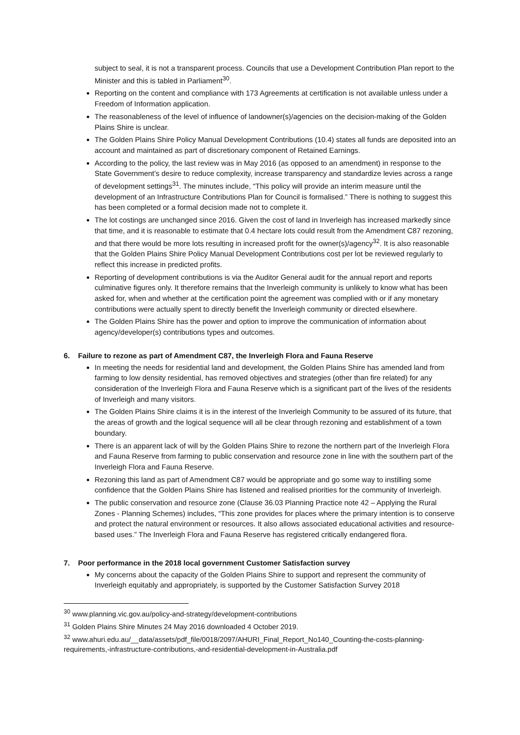subject to seal, it is not a transparent process. Councils that use a Development Contribution Plan report to the Minister and this is tabled in Parliament<sup>30</sup>.
Reporting on the content and compliance with 173 Agreements at certification is not available unless under a Freedom of Information application.
The reasonableness of the level of influence of landowner(s)/agencies on the decision-making of the Golden Plains Shire is unclear.
The Golden Plains Shire Policy Manual Development Contributions (10.4) states all funds are deposited into an account and maintained as part of discretionary component of Retained Earnings.
According to the policy, the last review was in May 2016 (as opposed to an amendment) in response to the State Government’s desire to reduce complexity, increase transparency and standardize levies across a range of development settings<sup>31</sup>. The minutes include, “This policy will provide an interim measure until the development of an Infrastructure Contributions Plan for Council is formalised.” There is nothing to suggest this has been completed or a formal decision made not to complete it.
The lot costings are unchanged since 2016. Given the cost of land in Inverleigh has increased markedly since that time, and it is reasonable to estimate that 0.4 hectare lots could result from the Amendment C87 rezoning, and that there would be more lots resulting in increased profit for the owner(s)/agency<sup>32</sup>. It is also reasonable that the Golden Plains Shire Policy Manual Development Contributions cost per lot be reviewed regularly to reflect this increase in predicted profits.
Reporting of development contributions is via the Auditor General audit for the annual report and reports culminative figures only. It therefore remains that the Inverleigh community is unlikely to know what has been asked for, when and whether at the certification point the agreement was complied with or if any monetary contributions were actually spent to directly benefit the Inverleigh community or directed elsewhere.
The Golden Plains Shire has the power and option to improve the communication of information about agency/developer(s) contributions types and outcomes.
6. Failure to rezone as part of Amendment C87, the Inverleigh Flora and Fauna Reserve
In meeting the needs for residential land and development, the Golden Plains Shire has amended land from farming to low density residential, has removed objectives and strategies (other than fire related) for any consideration of the Inverleigh Flora and Fauna Reserve which is a significant part of the lives of the residents of Inverleigh and many visitors.
The Golden Plains Shire claims it is in the interest of the Inverleigh Community to be assured of its future, that the areas of growth and the logical sequence will all be clear through rezoning and establishment of a town boundary.
There is an apparent lack of will by the Golden Plains Shire to rezone the northern part of the Inverleigh Flora and Fauna Reserve from farming to public conservation and resource zone in line with the southern part of the Inverleigh Flora and Fauna Reserve.
Rezoning this land as part of Amendment C87 would be appropriate and go some way to instilling some confidence that the Golden Plains Shire has listened and realised priorities for the community of Inverleigh.
The public conservation and resource zone (Clause 36.03 Planning Practice note 42 – Applying the Rural Zones - Planning Schemes) includes, “This zone provides for places where the primary intention is to conserve and protect the natural environment or resources. It also allows associated educational activities and resource-based uses.” The Inverleigh Flora and Fauna Reserve has registered critically endangered flora.
7. Poor performance in the 2018 local government Customer Satisfaction survey
My concerns about the capacity of the Golden Plains Shire to support and represent the community of Inverleigh equitably and appropriately, is supported by the Customer Satisfaction Survey 2018
<sup>30</sup> www.planning.vic.gov.au/policy-and-strategy/development-contributions
<sup>31</sup> Golden Plains Shire Minutes 24 May 2016 downloaded 4 October 2019.
<sup>32</sup> www.ahuri.edu.au/__data/assets/pdf_file/0018/2097/AHURI_Final_Report_No140_Counting-the-costs-planning-requirements,-infrastructure-contributions,-and-residential-development-in-Australia.pdf